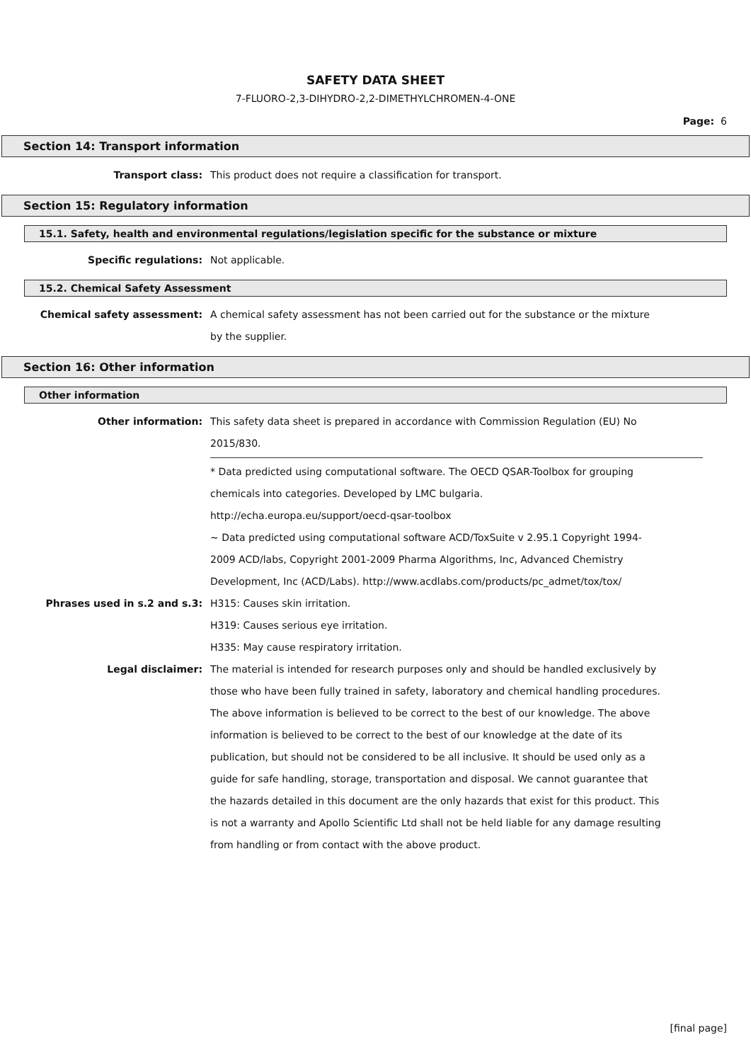SAFETY DATA SHEET
7-FLUORO-2,3-DIHYDRO-2,2-DIMETHYLCHROMEN-4-ONE
Page: 6
Section 14: Transport information
Transport class: This product does not require a classification for transport.
Section 15: Regulatory information
15.1. Safety, health and environmental regulations/legislation specific for the substance or mixture
Specific regulations: Not applicable.
15.2. Chemical Safety Assessment
Chemical safety assessment: A chemical safety assessment has not been carried out for the substance or the mixture by the supplier.
Section 16: Other information
Other information
Other information: This safety data sheet is prepared in accordance with Commission Regulation (EU) No 2015/830.
* Data predicted using computational software. The OECD QSAR-Toolbox for grouping chemicals into categories. Developed by LMC bulgaria.
http://echa.europa.eu/support/oecd-qsar-toolbox
~ Data predicted using computational software ACD/ToxSuite v 2.95.1 Copyright 1994-2009 ACD/labs, Copyright 2001-2009 Pharma Algorithms, Inc, Advanced Chemistry Development, Inc (ACD/Labs). http://www.acdlabs.com/products/pc_admet/tox/tox/
Phrases used in s.2 and s.3: H315: Causes skin irritation.
H319: Causes serious eye irritation.
H335: May cause respiratory irritation.
Legal disclaimer: The material is intended for research purposes only and should be handled exclusively by those who have been fully trained in safety, laboratory and chemical handling procedures. The above information is believed to be correct to the best of our knowledge. The above information is believed to be correct to the best of our knowledge at the date of its publication, but should not be considered to be all inclusive. It should be used only as a guide for safe handling, storage, transportation and disposal. We cannot guarantee that the hazards detailed in this document are the only hazards that exist for this product. This is not a warranty and Apollo Scientific Ltd shall not be held liable for any damage resulting from handling or from contact with the above product.
[final page]